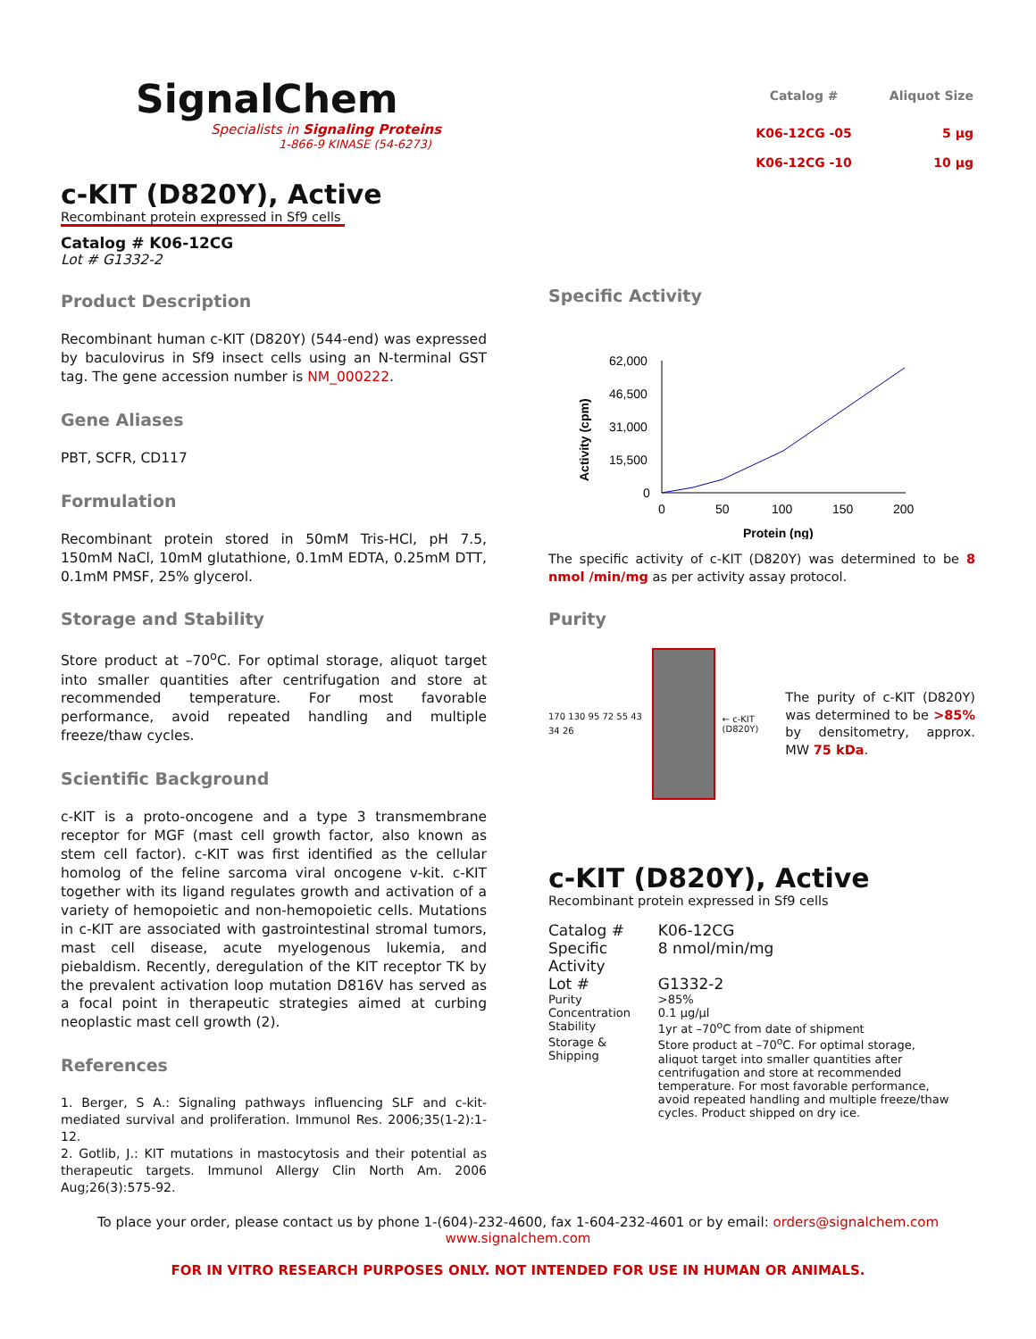SignalChem
Specialists in Signaling Proteins
1-866-9 KINASE (54-6273)
| Catalog # | Aliquot Size |
| --- | --- |
| K06-12CG -05 | 5 µg |
| K06-12CG -10 | 10 µg |
c-KIT (D820Y), Active
Recombinant protein expressed in Sf9 cells
Catalog # K06-12CG
Lot # G1332-2
Product Description
Recombinant human c-KIT (D820Y) (544-end) was expressed by baculovirus in Sf9 insect cells using an N-terminal GST tag. The gene accession number is NM_000222.
Gene Aliases
PBT, SCFR, CD117
Formulation
Recombinant protein stored in 50mM Tris-HCl, pH 7.5, 150mM NaCl, 10mM glutathione, 0.1mM EDTA, 0.25mM DTT, 0.1mM PMSF, 25% glycerol.
Storage and Stability
Store product at –70<sup>o</sup>C. For optimal storage, aliquot target into smaller quantities after centrifugation and store at recommended temperature. For most favorable performance, avoid repeated handling and multiple freeze/thaw cycles.
Scientific Background
c-KIT is a proto-oncogene and a type 3 transmembrane receptor for MGF (mast cell growth factor, also known as stem cell factor). c-KIT was first identified as the cellular homolog of the feline sarcoma viral oncogene v-kit. c-KIT together with its ligand regulates growth and activation of a variety of hemopoietic and non-hemopoietic cells. Mutations in c-KIT are associated with gastrointestinal stromal tumors, mast cell disease, acute myelogenous lukemia, and piebaldism. Recently, deregulation of the KIT receptor TK by the prevalent activation loop mutation D816V has served as a focal point in therapeutic strategies aimed at curbing neoplastic mast cell growth (2).
References
1. Berger, S A.: Signaling pathways influencing SLF and c-kit-mediated survival and proliferation. Immunol Res. 2006;35(1-2):1-12.
2. Gotlib, J.: KIT mutations in mastocytosis and their potential as therapeutic targets. Immunol Allergy Clin North Am. 2006 Aug;26(3):575-92.
Specific Activity
Activity (cpm)
62,000
46,500
31,000
15,500
0
0
50
100
150
200
Protein (ng)
The specific activity of c-KIT (D820Y) was determined to be 8 nmol /min/mg as per activity assay protocol.
Purity
170 130 95 72 55 43 34 26
← c-KIT
(D820Y)
The purity of c-KIT (D820Y) was determined to be >85% by densitometry, approx. MW 75 kDa.
c-KIT (D820Y), Active
Recombinant protein expressed in Sf9 cells
| Catalog # | K06-12CG |
| Specific Activity | 8 nmol/min/mg |
| Lot # | G1332-2 |
| Purity | >85% |
| Concentration | 0.1 µg/µl |
| Stability | 1yr at –70<sup>o</sup>C from date of shipment |
| Storage & Shipping | Store product at –70<sup>o</sup>C. For optimal storage, aliquot target into smaller quantities after centrifugation and store at recommended temperature. For most favorable performance, avoid repeated handling and multiple freeze/thaw cycles. Product shipped on dry ice. |
To place your order, please contact us by phone 1-(604)-232-4600, fax 1-604-232-4601 or by email: orders@signalchem.com
www.signalchem.com
FOR IN VITRO RESEARCH PURPOSES ONLY. NOT INTENDED FOR USE IN HUMAN OR ANIMALS.